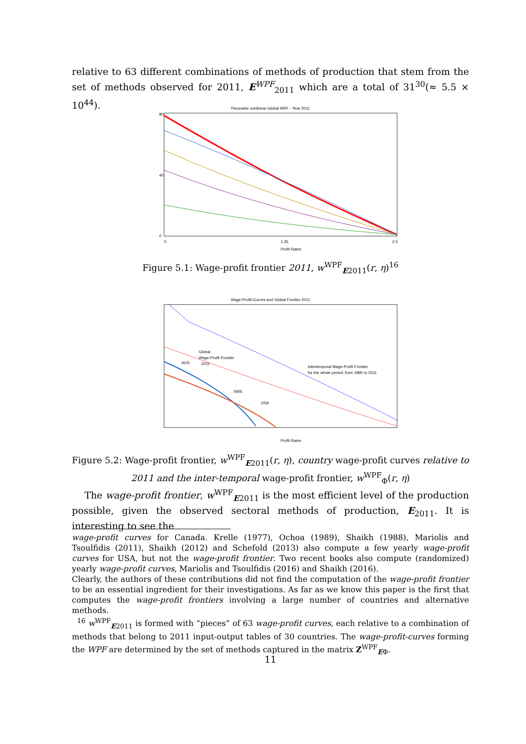relative to 63 different combinations of methods of production that stem from the set of methods observed for 2011, E<sup>WPF</sup><sub>2011</sub> which are a total of 31<sup>30</sup>(≈ 5.5 × 10<sup>44</sup>).
Piecewise nonlinear Global WPF - Year 2011
80
40
0
0
1.25
2.5
Profit Rates
Figure 5.1: Wage-profit frontier 2011, w<sup>WPF</sup><sub>E2011</sub>(r, η)<sup>16</sup>
Wage-Profit-Curves and Global Frontier 2011
Global
Wage-Profit Frontier
2011
AUS
SWE
USA
Intertemporal Wage-Profit Frontier
for the whole period: from 1995 to 2011
Profit Rates
Figure 5.2: Wage-profit frontier, w<sup>WPF</sup><sub>E2011</sub>(r, η), country wage-profit curves relative to 2011 and the inter-temporal wage-profit frontier, w<sup>WPF</sup><sub>Φ</sub>(r, η)
The wage-profit frontier, w<sup>WPF</sup><sub>E2011</sub> is the most efficient level of the production possible, given the observed sectoral methods of production, E<sub>2011</sub>. It is interesting to see the
wage-profit curves for Canada. Krelle (1977), Ochoa (1989), Shaikh (1988), Mariolis and Tsoulfidis (2011), Shaikh (2012) and Schefold (2013) also compute a few yearly wage-profit curves for USA, but not the wage-profit frontier. Two recent books also compute (randomized) yearly wage-profit curves, Mariolis and Tsoulfidis (2016) and Shaikh (2016).
Clearly, the authors of these contributions did not find the computation of the wage-profit frontier to be an essential ingredient for their investigations. As far as we know this paper is the first that computes the wage-profit frontiers involving a large number of countries and alternative methods.
<sup>16</sup> w<sup>WPF</sup><sub>E2011</sub> is formed with “pieces” of 63 wage-profit curves, each relative to a combination of methods that belong to 2011 input-output tables of 30 countries. The wage-profit-curves forming the WPF are determined by the set of methods captured in the matrix Z<sup>WPF</sup><sub>EΦ</sub>.
11